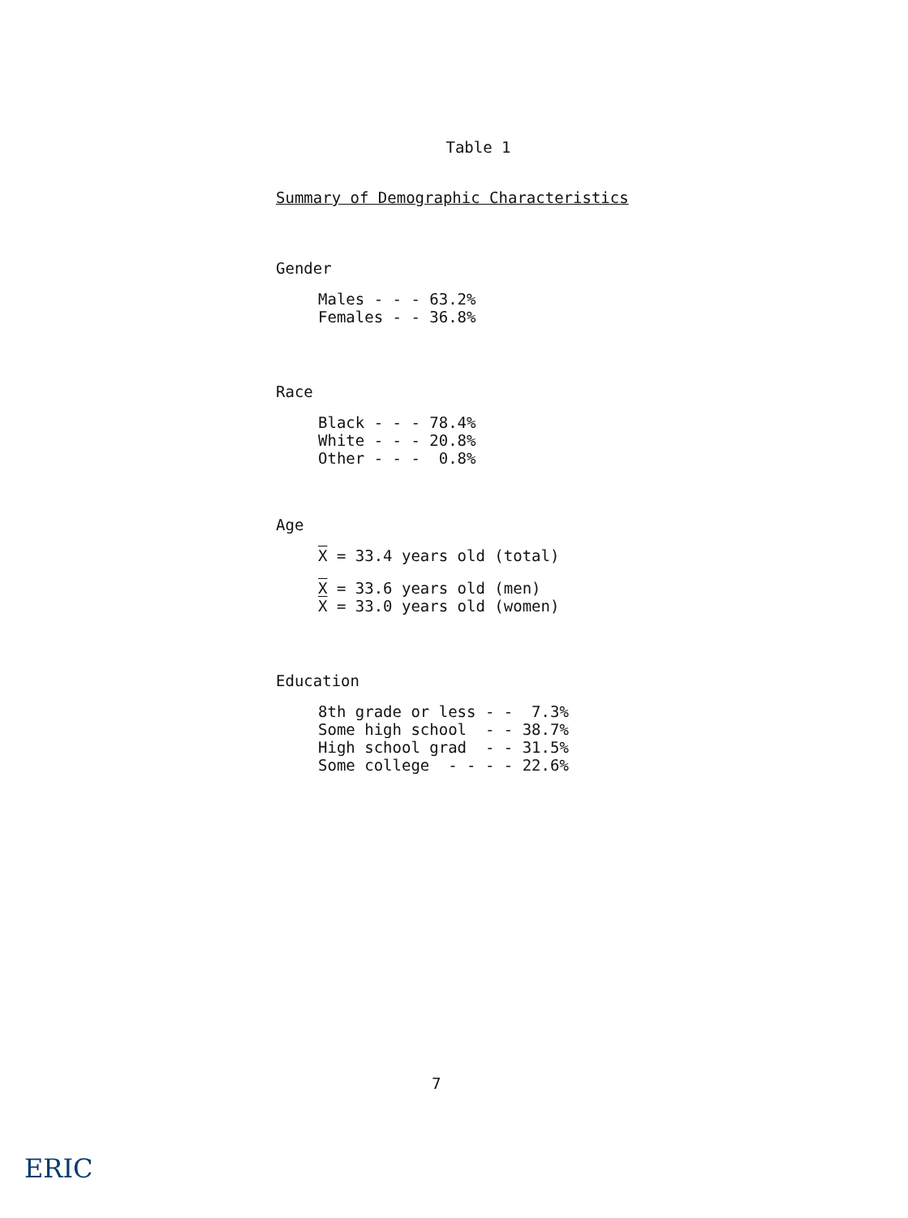Table 1
Summary of Demographic Characteristics
Gender
Males - - - 63.2% Females - - 36.8%
Race
Black - - - 78.4% White - - - 20.8% Other - - - 0.8%
Age
X = 33.4 years old (total)
X = 33.6 years old (men) X = 33.0 years old (women)
Education
8th grade or less - - 7.3% Some high school - - 38.7% High school grad - - 31.5% Some college - - - - 22.6%
7
ERIC